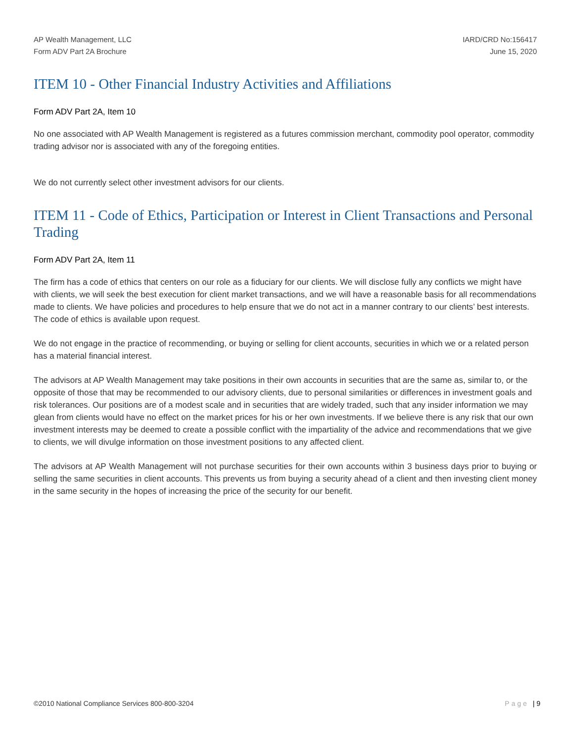AP Wealth Management, LLC
Form ADV Part 2A Brochure
IARD/CRD No:156417
June 15, 2020
ITEM 10 - Other Financial Industry Activities and Affiliations
Form ADV Part 2A, Item 10
No one associated with AP Wealth Management is registered as a futures commission merchant, commodity pool operator, commodity trading advisor nor is associated with any of the foregoing entities.
We do not currently select other investment advisors for our clients.
ITEM 11 - Code of Ethics, Participation or Interest in Client Transactions and Personal Trading
Form ADV Part 2A, Item 11
The firm has a code of ethics that centers on our role as a fiduciary for our clients. We will disclose fully any conflicts we might have with clients, we will seek the best execution for client market transactions, and we will have a reasonable basis for all recommendations made to clients. We have policies and procedures to help ensure that we do not act in a manner contrary to our clients’ best interests. The code of ethics is available upon request.
We do not engage in the practice of recommending, or buying or selling for client accounts, securities in which we or a related person has a material financial interest.
The advisors at AP Wealth Management may take positions in their own accounts in securities that are the same as, similar to, or the opposite of those that may be recommended to our advisory clients, due to personal similarities or differences in investment goals and risk tolerances. Our positions are of a modest scale and in securities that are widely traded, such that any insider information we may glean from clients would have no effect on the market prices for his or her own investments. If we believe there is any risk that our own investment interests may be deemed to create a possible conflict with the impartiality of the advice and recommendations that we give to clients, we will divulge information on those investment positions to any affected client.
The advisors at AP Wealth Management will not purchase securities for their own accounts within 3 business days prior to buying or selling the same securities in client accounts. This prevents us from buying a security ahead of a client and then investing client money in the same security in the hopes of increasing the price of the security for our benefit.
©2010 National Compliance Services 800-800-3204 Page | 9